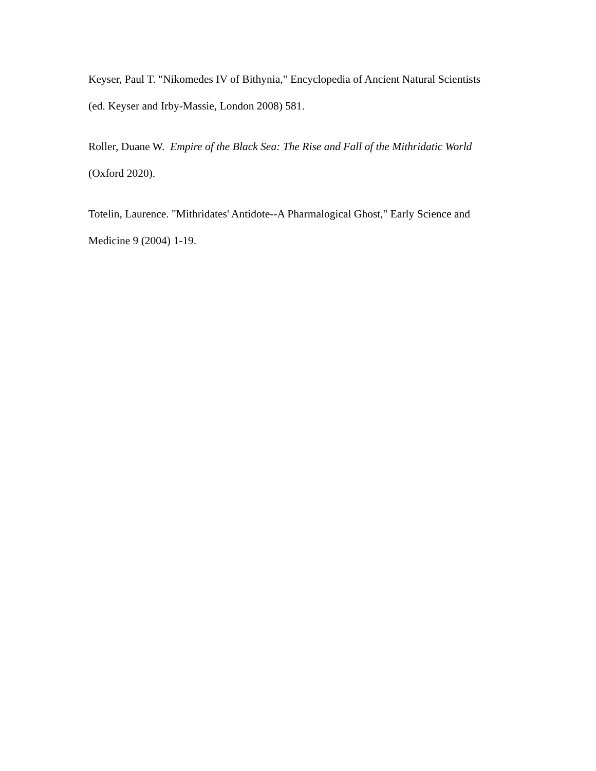Keyser, Paul T. "Nikomedes IV of Bithynia," Encyclopedia of Ancient Natural Scientists
(ed. Keyser and Irby-Massie, London 2008) 581.
Roller, Duane W. Empire of the Black Sea: The Rise and Fall of the Mithridatic World
(Oxford 2020).
Totelin, Laurence. "Mithridates' Antidote--A Pharmalogical Ghost," Early Science and
Medicine 9 (2004) 1-19.